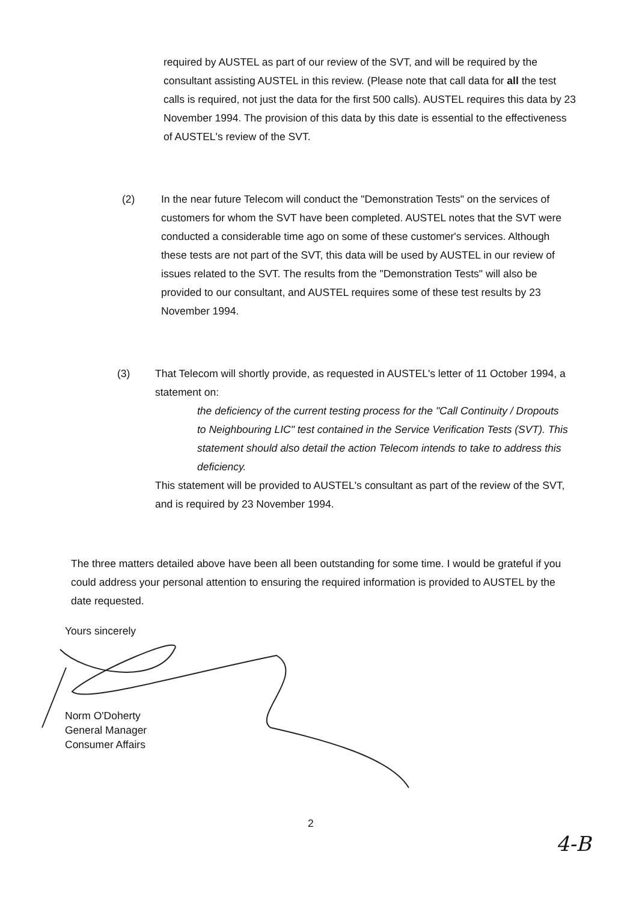required by AUSTEL as part of our review of the SVT, and will be required by the consultant assisting AUSTEL in this review. (Please note that call data for all the test calls is required, not just the data for the first 500 calls). AUSTEL requires this data by 23 November 1994. The provision of this data by this date is essential to the effectiveness of AUSTEL's review of the SVT.
(2)
In the near future Telecom will conduct the "Demonstration Tests" on the services of customers for whom the SVT have been completed. AUSTEL notes that the SVT were conducted a considerable time ago on some of these customer's services. Although these tests are not part of the SVT, this data will be used by AUSTEL in our review of issues related to the SVT. The results from the "Demonstration Tests" will also be provided to our consultant, and AUSTEL requires some of these test results by 23 November 1994.
(3)
That Telecom will shortly provide, as requested in AUSTEL's letter of 11 October 1994, a statement on:
the deficiency of the current testing process for the "Call Continuity / Dropouts to Neighbouring LIC" test contained in the Service Verification Tests (SVT). This statement should also detail the action Telecom intends to take to address this deficiency.
This statement will be provided to AUSTEL's consultant as part of the review of the SVT, and is required by 23 November 1994.
The three matters detailed above have been all been outstanding for some time. I would be grateful if you could address your personal attention to ensuring the required information is provided to AUSTEL by the date requested.
Yours sincerely
Norm O'Doherty
General Manager
Consumer Affairs
2
4-B